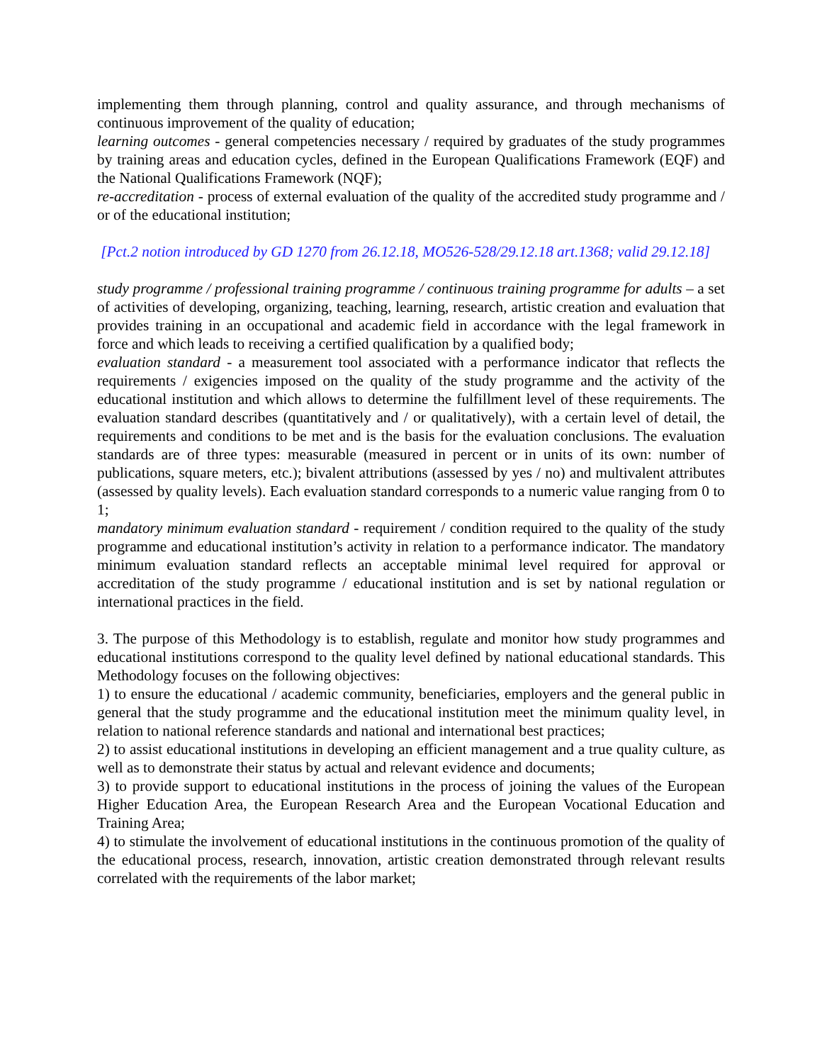implementing them through planning, control and quality assurance, and through mechanisms of continuous improvement of the quality of education;
learning outcomes - general competencies necessary / required by graduates of the study programmes by training areas and education cycles, defined in the European Qualifications Framework (EQF) and the National Qualifications Framework (NQF);
re-accreditation - process of external evaluation of the quality of the accredited study programme and / or of the educational institution;
[Pct.2 notion introduced by GD 1270 from 26.12.18, MO526-528/29.12.18 art.1368; valid 29.12.18]
study programme / professional training programme / continuous training programme for adults – a set of activities of developing, organizing, teaching, learning, research, artistic creation and evaluation that provides training in an occupational and academic field in accordance with the legal framework in force and which leads to receiving a certified qualification by a qualified body;
evaluation standard - a measurement tool associated with a performance indicator that reflects the requirements / exigencies imposed on the quality of the study programme and the activity of the educational institution and which allows to determine the fulfillment level of these requirements. The evaluation standard describes (quantitatively and / or qualitatively), with a certain level of detail, the requirements and conditions to be met and is the basis for the evaluation conclusions. The evaluation standards are of three types: measurable (measured in percent or in units of its own: number of publications, square meters, etc.); bivalent attributions (assessed by yes / no) and multivalent attributes (assessed by quality levels). Each evaluation standard corresponds to a numeric value ranging from 0 to 1;
mandatory minimum evaluation standard - requirement / condition required to the quality of the study programme and educational institution’s activity in relation to a performance indicator. The mandatory minimum evaluation standard reflects an acceptable minimal level required for approval or accreditation of the study programme / educational institution and is set by national regulation or international practices in the field.
3. The purpose of this Methodology is to establish, regulate and monitor how study programmes and educational institutions correspond to the quality level defined by national educational standards. This Methodology focuses on the following objectives:
1) to ensure the educational / academic community, beneficiaries, employers and the general public in general that the study programme and the educational institution meet the minimum quality level, in relation to national reference standards and national and international best practices;
2) to assist educational institutions in developing an efficient management and a true quality culture, as well as to demonstrate their status by actual and relevant evidence and documents;
3) to provide support to educational institutions in the process of joining the values of the European Higher Education Area, the European Research Area and the European Vocational Education and Training Area;
4) to stimulate the involvement of educational institutions in the continuous promotion of the quality of the educational process, research, innovation, artistic creation demonstrated through relevant results correlated with the requirements of the labor market;